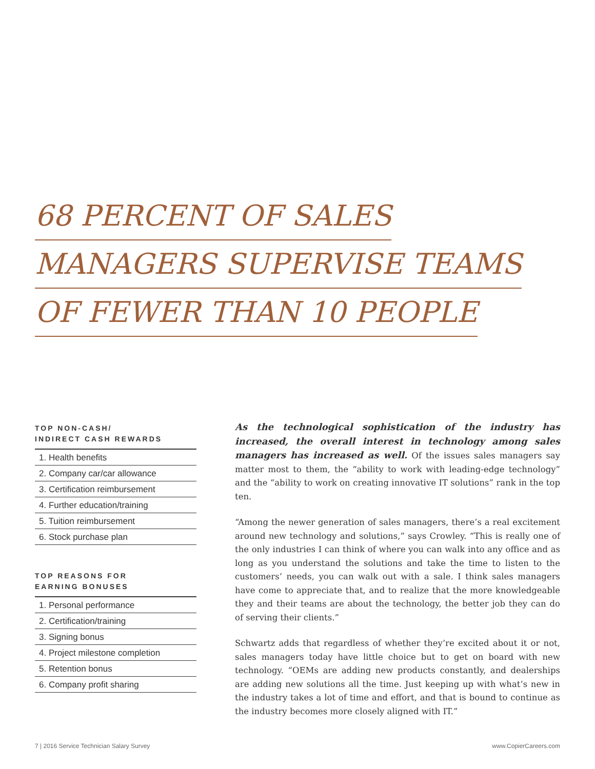68 PERCENT OF SALES
MANAGERS SUPERVISE TEAMS
OF FEWER THAN 10 PEOPLE
TOP NON-CASH/
INDIRECT CASH REWARDS
1. Health benefits
2. Company car/car allowance
3. Certification reimbursement
4. Further education/training
5. Tuition reimbursement
6. Stock purchase plan
TOP REASONS FOR
EARNING BONUSES
1. Personal performance
2. Certification/training
3. Signing bonus
4. Project milestone completion
5. Retention bonus
6. Company profit sharing
As the technological sophistication of the industry has increased, the overall interest in technology among sales managers has increased as well. Of the issues sales managers say matter most to them, the “ability to work with leading-edge technology” and the “ability to work on creating innovative IT solutions” rank in the top ten.
“Among the newer generation of sales managers, there’s a real excitement around new technology and solutions,” says Crowley. “This is really one of the only industries I can think of where you can walk into any office and as long as you understand the solutions and take the time to listen to the customers’ needs, you can walk out with a sale. I think sales managers have come to appreciate that, and to realize that the more knowledgeable they and their teams are about the technology, the better job they can do of serving their clients.”
Schwartz adds that regardless of whether they’re excited about it or not, sales managers today have little choice but to get on board with new technology. “OEMs are adding new products constantly, and dealerships are adding new solutions all the time. Just keeping up with what’s new in the industry takes a lot of time and effort, and that is bound to continue as the industry becomes more closely aligned with IT.”
7 | 2016 Service Technician Salary Survey www.CopierCareers.com